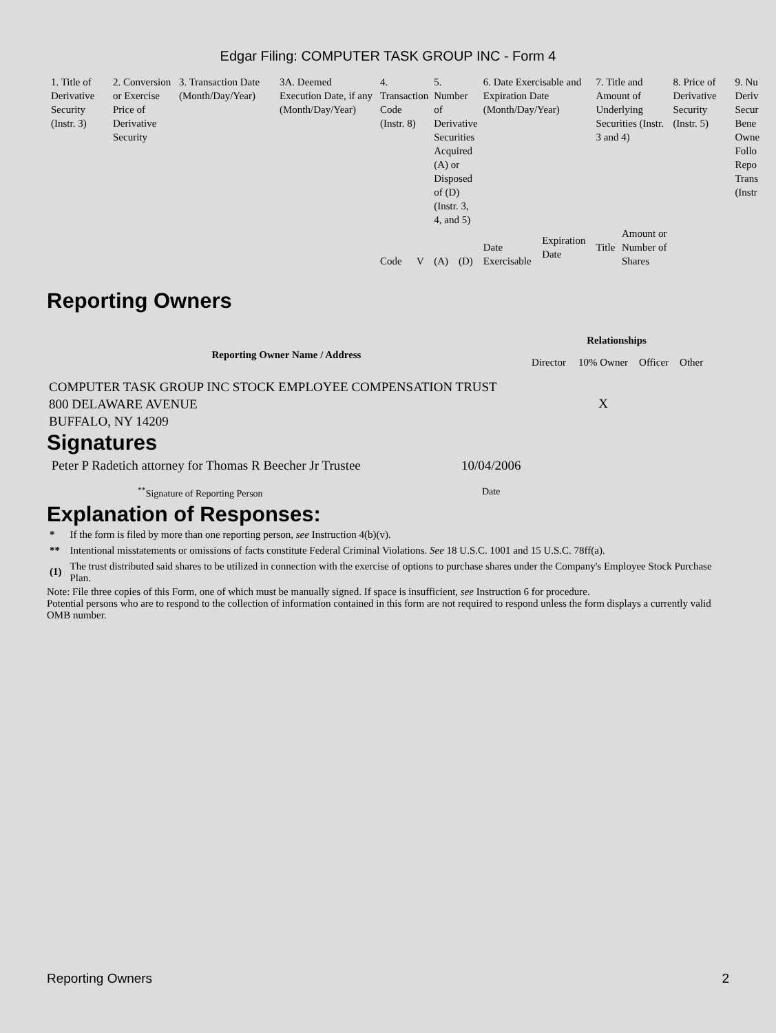Edgar Filing: COMPUTER TASK GROUP INC - Form 4
| 1. Title of Derivative Security (Instr. 3) | 2. Conversion or Exercise Price of Derivative Security | 3. Transaction Date (Month/Day/Year) | 3A. Deemed Execution Date, if any (Month/Day/Year) | 4. Transaction Code (Instr. 8) | | 5. Number of Derivative Securities Acquired (A) or Disposed of (D) (Instr. 3, 4, and 5) | | 6. Date Exercisable and Expiration Date (Month/Day/Year) | | 7. Title and Amount of Underlying Securities (Instr. 3 and 4) | | 8. Price of Derivative Security (Instr. 5) | 9. Nu Deriv Secur Bene Owne Follo Repo Trans (Instr |
| --- | --- | --- | --- | --- | --- | --- | --- | --- | --- | --- | --- | --- | --- |
| | | | | Code | V | (A) | (D) | Date Exercisable | Expiration Date | Title | Amount or Number of Shares | | |
Reporting Owners
| Reporting Owner Name / Address | Relationships | | | |
| --- | --- | --- | --- | --- |
| | Director | 10% Owner | Officer | Other |
| COMPUTER TASK GROUP INC STOCK EMPLOYEE COMPENSATION TRUST 800 DELAWARE AVENUE BUFFALO, NY 14209 | | X | | |
Signatures
| Peter P Radetich attorney for Thomas R Beecher Jr Trustee | 10/04/2006 |
| <sup>**</sup> Signature of Reporting Person | Date |
Explanation of Responses:
| * | If the form is filed by more than one reporting person, see Instruction 4(b)(v). |
| ** | Intentional misstatements or omissions of facts constitute Federal Criminal Violations. See 18 U.S.C. 1001 and 15 U.S.C. 78ff(a). |
| (1) | The trust distributed said shares to be utilized in connection with the exercise of options to purchase shares under the Company's Employee Stock Purchase Plan. |
Note: File three copies of this Form, one of which must be manually signed. If space is insufficient, see Instruction 6 for procedure.
Potential persons who are to respond to the collection of information contained in this form are not required to respond unless the form displays a currently valid OMB number.
Reporting Owners 2